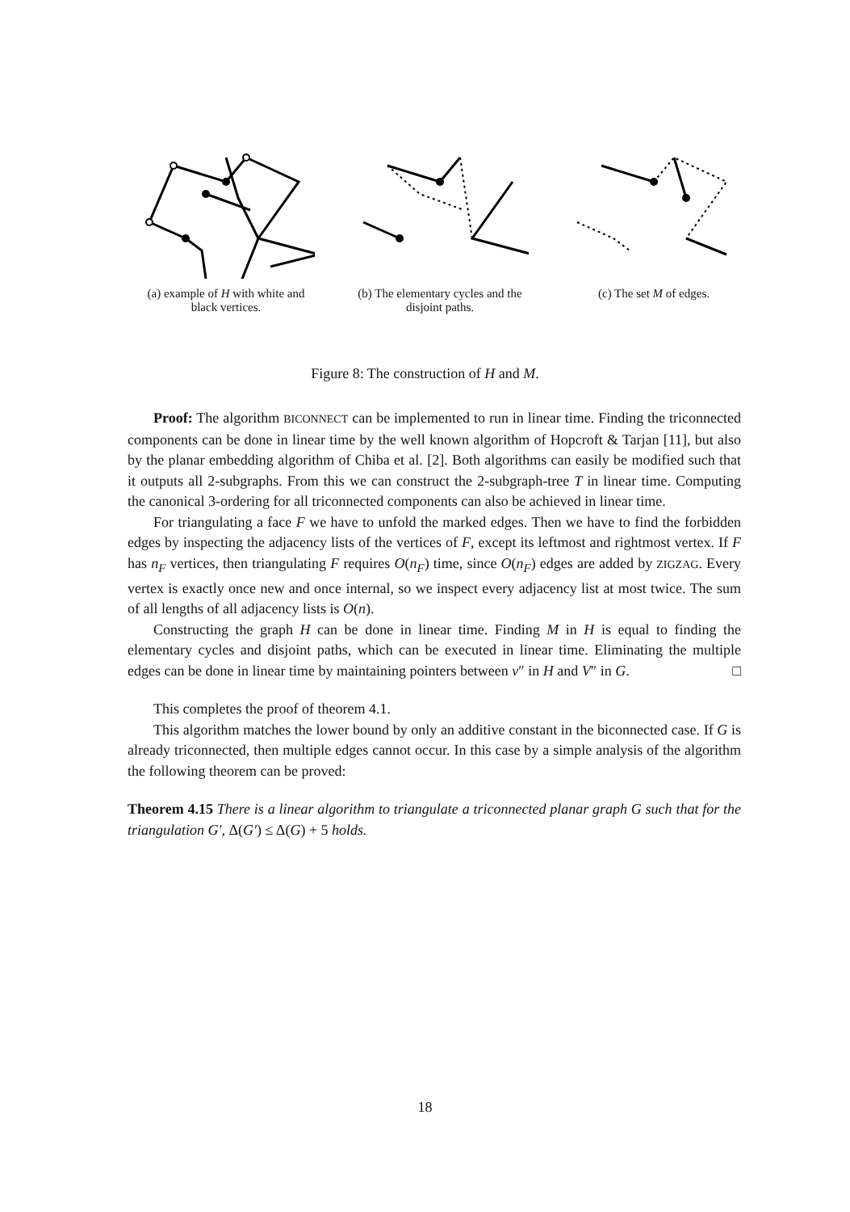(a) example of H with white and black vertices.
(b) The elementary cycles and the disjoint paths.
(c) The set M of edges.
Figure 8: The construction of H and M.
Proof: The algorithm BICONNECT can be implemented to run in linear time. Finding the triconnected components can be done in linear time by the well known algorithm of Hopcroft & Tarjan [11], but also by the planar embedding algorithm of Chiba et al. [2]. Both algorithms can easily be modified such that it outputs all 2-subgraphs. From this we can construct the 2-subgraph-tree T in linear time. Computing the canonical 3-ordering for all triconnected components can also be achieved in linear time.
For triangulating a face F we have to unfold the marked edges. Then we have to find the forbidden edges by inspecting the adjacency lists of the vertices of F, except its leftmost and rightmost vertex. If F has n<sub>F</sub> vertices, then triangulating F requires O(n<sub>F</sub>) time, since O(n<sub>F</sub>) edges are added by ZIGZAG. Every vertex is exactly once new and once internal, so we inspect every adjacency list at most twice. The sum of all lengths of all adjacency lists is O(n).
Constructing the graph H can be done in linear time. Finding M in H is equal to finding the elementary cycles and disjoint paths, which can be executed in linear time. Eliminating the multiple edges can be done in linear time by maintaining pointers between v″ in H and V″ in G. □
This completes the proof of theorem 4.1.
This algorithm matches the lower bound by only an additive constant in the biconnected case. If G is already triconnected, then multiple edges cannot occur. In this case by a simple analysis of the algorithm the following theorem can be proved:
Theorem 4.15 There is a linear algorithm to triangulate a triconnected planar graph G such that for the triangulation G′, Δ(G′) ≤ Δ(G) + 5 holds.
18